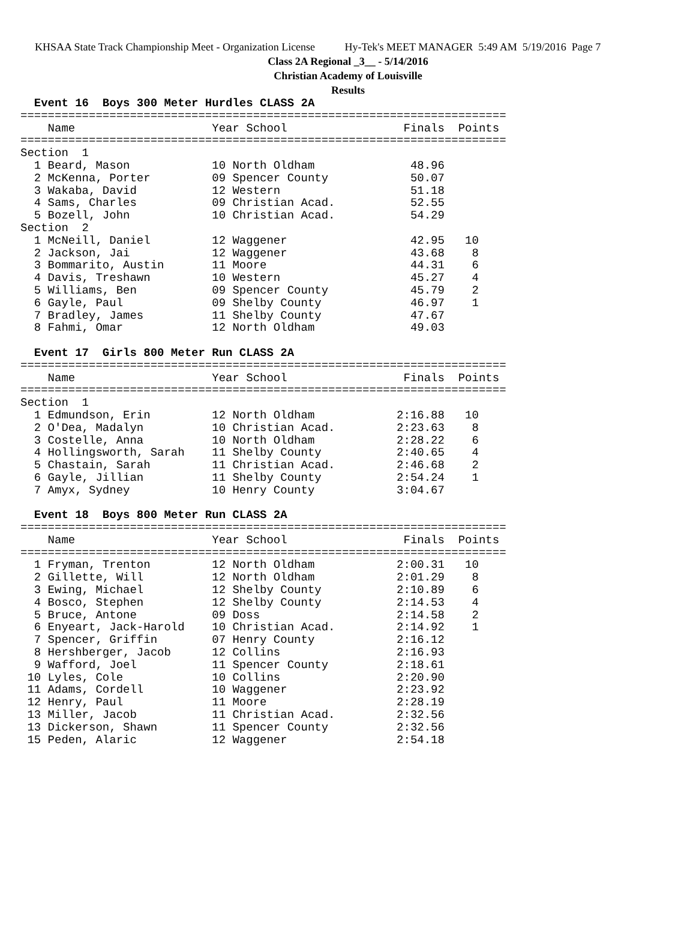KHSAA State Track Championship Meet - Organization License Hy-Tek's MEET MANAGER 5:49 AM 5/19/2016 Page 7
Class 2A Regional _3__ - 5/14/2016
Christian Academy of Louisville
Results
  Event 16  Boys 300 Meter Hurdles CLASS 2A
=======================================================================
    Name                    Year School                 Finals  Points
=======================================================================
Section  1
  1 Beard, Mason            10 North Oldham              48.96
  2 McKenna, Porter         09 Spencer County            50.07
  3 Wakaba, David           12 Western                   51.18
  4 Sams, Charles           09 Christian Acad.           52.55
  5 Bozell, John            10 Christian Acad.           54.29
Section  2
  1 McNeill, Daniel         12 Waggener                  42.95   10
  2 Jackson, Jai            12 Waggener                  43.68    8
  3 Bommarito, Austin       11 Moore                     44.31    6
  4 Davis, Treshawn         10 Western                   45.27    4
  5 Williams, Ben           09 Spencer County            45.79    2
  6 Gayle, Paul             09 Shelby County             46.97    1
  7 Bradley, James          11 Shelby County             47.67
  8 Fahmi, Omar             12 North Oldham              49.03

  Event 17  Girls 800 Meter Run CLASS 2A
=======================================================================
    Name                    Year School                 Finals  Points
=======================================================================
Section  1
  1 Edmundson, Erin         12 North Oldham            2:16.88   10
  2 O'Dea, Madalyn          10 Christian Acad.         2:23.63    8
  3 Costelle, Anna          10 North Oldham            2:28.22    6
  4 Hollingsworth, Sarah    11 Shelby County           2:40.65    4
  5 Chastain, Sarah         11 Christian Acad.         2:46.68    2
  6 Gayle, Jillian          11 Shelby County           2:54.24    1
  7 Amyx, Sydney            10 Henry County            3:04.67

  Event 18  Boys 800 Meter Run CLASS 2A
=======================================================================
    Name                    Year School                 Finals  Points
=======================================================================
  1 Fryman, Trenton         12 North Oldham            2:00.31   10
  2 Gillette, Will          12 North Oldham            2:01.29    8
  3 Ewing, Michael          12 Shelby County           2:10.89    6
  4 Bosco, Stephen          12 Shelby County           2:14.53    4
  5 Bruce, Antone           09 Doss                    2:14.58    2
  6 Enyeart, Jack-Harold    10 Christian Acad.         2:14.92    1
  7 Spencer, Griffin        07 Henry County            2:16.12
  8 Hershberger, Jacob      12 Collins                 2:16.93
  9 Wafford, Joel           11 Spencer County          2:18.61
 10 Lyles, Cole             10 Collins                 2:20.90
 11 Adams, Cordell          10 Waggener                2:23.92
 12 Henry, Paul             11 Moore                   2:28.19
 13 Miller, Jacob           11 Christian Acad.         2:32.56
 13 Dickerson, Shawn        11 Spencer County          2:32.56
 15 Peden, Alaric           12 Waggener                2:54.18